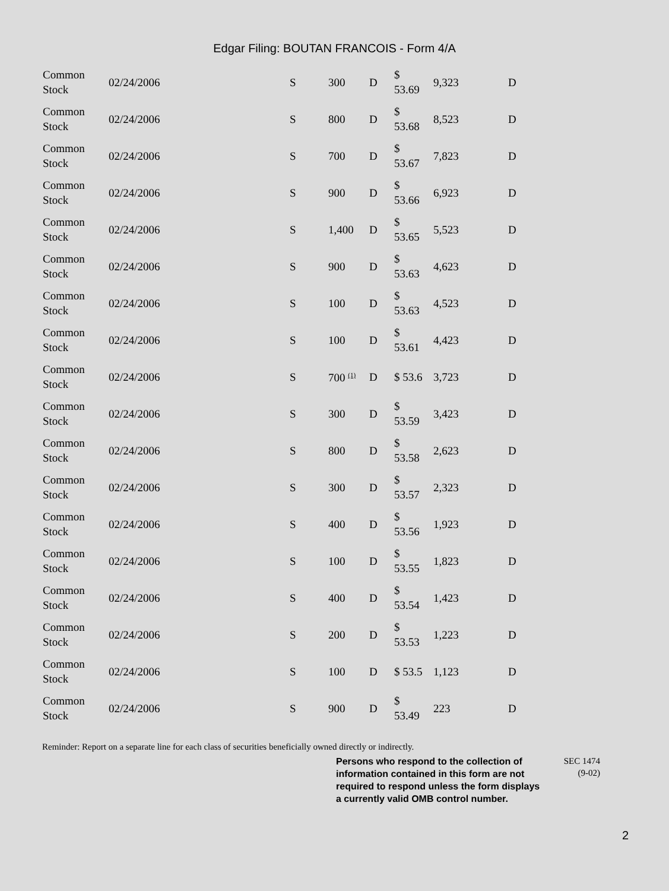Edgar Filing: BOUTAN FRANCOIS - Form 4/A
| Common Stock | 02/24/2006 | S | 300 | D | $ 53.69 | 9,323 | D |
| Common Stock | 02/24/2006 | S | 800 | D | $ 53.68 | 8,523 | D |
| Common Stock | 02/24/2006 | S | 700 | D | $ 53.67 | 7,823 | D |
| Common Stock | 02/24/2006 | S | 900 | D | $ 53.66 | 6,923 | D |
| Common Stock | 02/24/2006 | S | 1,400 | D | $ 53.65 | 5,523 | D |
| Common Stock | 02/24/2006 | S | 900 | D | $ 53.63 | 4,623 | D |
| Common Stock | 02/24/2006 | S | 100 | D | $ 53.63 | 4,523 | D |
| Common Stock | 02/24/2006 | S | 100 | D | $ 53.61 | 4,423 | D |
| Common Stock | 02/24/2006 | S | 700 <sup>(1)</sup> | D | $ 53.6 | 3,723 | D |
| Common Stock | 02/24/2006 | S | 300 | D | $ 53.59 | 3,423 | D |
| Common Stock | 02/24/2006 | S | 800 | D | $ 53.58 | 2,623 | D |
| Common Stock | 02/24/2006 | S | 300 | D | $ 53.57 | 2,323 | D |
| Common Stock | 02/24/2006 | S | 400 | D | $ 53.56 | 1,923 | D |
| Common Stock | 02/24/2006 | S | 100 | D | $ 53.55 | 1,823 | D |
| Common Stock | 02/24/2006 | S | 400 | D | $ 53.54 | 1,423 | D |
| Common Stock | 02/24/2006 | S | 200 | D | $ 53.53 | 1,223 | D |
| Common Stock | 02/24/2006 | S | 100 | D | $ 53.5 | 1,123 | D |
| Common Stock | 02/24/2006 | S | 900 | D | $ 53.49 | 223 | D |
Reminder: Report on a separate line for each class of securities beneficially owned directly or indirectly.
Persons who respond to the collection of information contained in this form are not required to respond unless the form displays a currently valid OMB control number.
SEC 1474
(9-02)
2